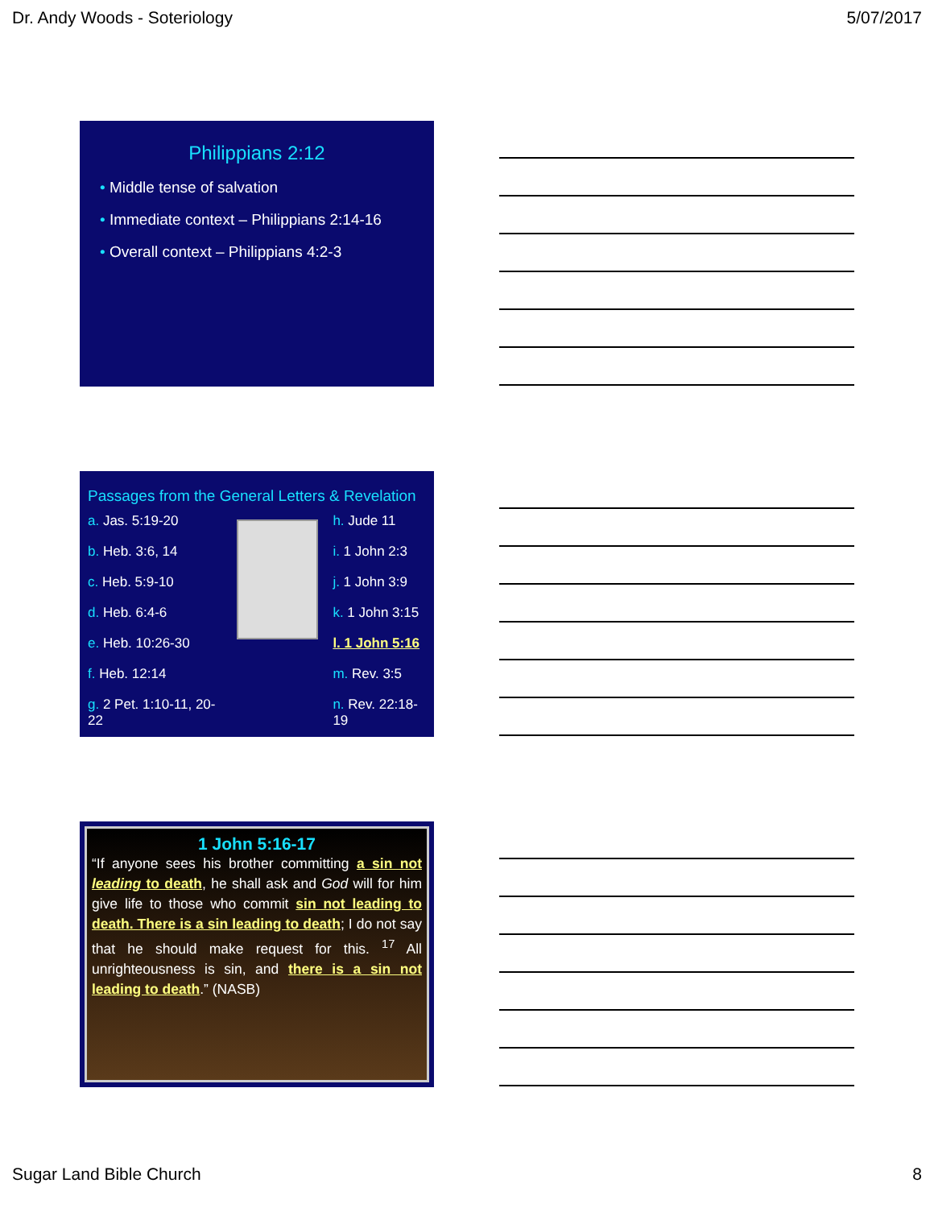Dr. Andy Woods - Soteriology 5/07/2017
Philippians 2:12
• Middle tense of salvation
• Immediate context – Philippians 2:14-16
• Overall context – Philippians 4:2-3
Passages from the General Letters & Revelation
a. Jas. 5:19-20
b. Heb. 3:6, 14
c. Heb. 5:9-10
d. Heb. 6:4-6
e. Heb. 10:26-30
f. Heb. 12:14
g. 2 Pet. 1:10-11, 20-22
h. Jude 11
i. 1 John 2:3
j. 1 John 3:9
k. 1 John 3:15
l. 1 John 5:16
m. Rev. 3:5
n. Rev. 22:18-19
1 John 5:16-17
“If anyone sees his brother committing a sin not leading to death, he shall ask and God will for him give life to those who commit sin not leading to death. There is a sin leading to death; I do not say that he should make request for this. <sup>17</sup> All unrighteousness is sin, and there is a sin not leading to death.” (NASB)
Sugar Land Bible Church 8